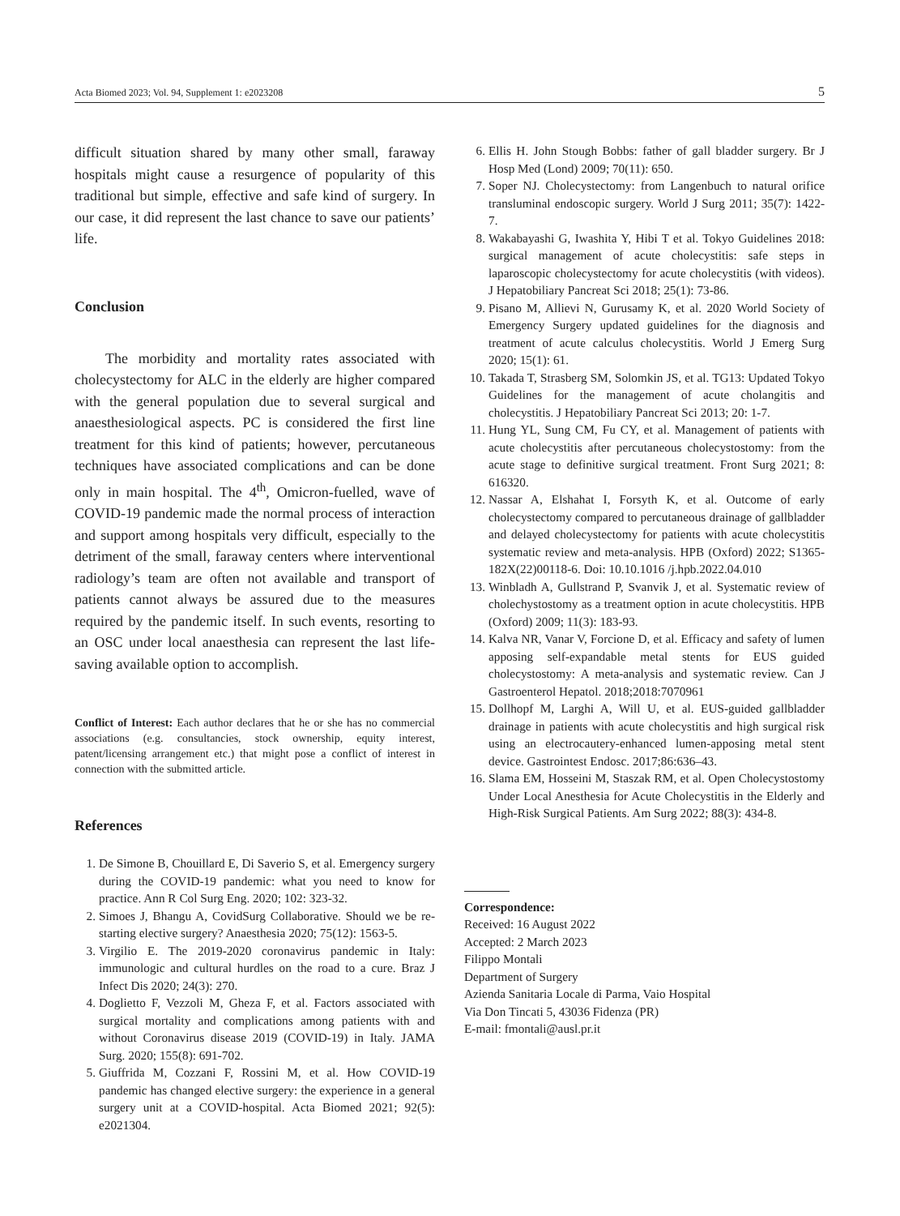Acta Biomed 2023; Vol. 94, Supplement 1: e2023208 5
difficult situation shared by many other small, faraway hospitals might cause a resurgence of popularity of this traditional but simple, effective and safe kind of surgery. In our case, it did represent the last chance to save our patients’ life.
Conclusion
The morbidity and mortality rates associated with cholecystectomy for ALC in the elderly are higher compared with the general population due to several surgical and anaesthesiological aspects. PC is considered the first line treatment for this kind of patients; however, percutaneous techniques have associated complications and can be done only in main hospital. The 4<sup>th</sup>, Omicron-fuelled, wave of COVID-19 pandemic made the normal process of interaction and support among hospitals very difficult, especially to the detriment of the small, faraway centers where interventional radiology’s team are often not available and transport of patients cannot always be assured due to the measures required by the pandemic itself. In such events, resorting to an OSC under local anaesthesia can represent the last life-saving available option to accomplish.
Conflict of Interest: Each author declares that he or she has no commercial associations (e.g. consultancies, stock ownership, equity interest, patent/licensing arrangement etc.) that might pose a conflict of interest in connection with the submitted article.
References
1. De Simone B, Chouillard E, Di Saverio S, et al. Emergency surgery during the COVID-19 pandemic: what you need to know for practice. Ann R Col Surg Eng. 2020; 102: 323-32.
2. Simoes J, Bhangu A, CovidSurg Collaborative. Should we be re-starting elective surgery? Anaesthesia 2020; 75(12): 1563-5.
3. Virgilio E. The 2019-2020 coronavirus pandemic in Italy: immunologic and cultural hurdles on the road to a cure. Braz J Infect Dis 2020; 24(3): 270.
4. Doglietto F, Vezzoli M, Gheza F, et al. Factors associated with surgical mortality and complications among patients with and without Coronavirus disease 2019 (COVID-19) in Italy. JAMA Surg. 2020; 155(8): 691-702.
5. Giuffrida M, Cozzani F, Rossini M, et al. How COVID-19 pandemic has changed elective surgery: the experience in a general surgery unit at a COVID-hospital. Acta Biomed 2021; 92(5): e2021304.
6. Ellis H. John Stough Bobbs: father of gall bladder surgery. Br J Hosp Med (Lond) 2009; 70(11): 650.
7. Soper NJ. Cholecystectomy: from Langenbuch to natural orifice transluminal endoscopic surgery. World J Surg 2011; 35(7): 1422-7.
8. Wakabayashi G, Iwashita Y, Hibi T et al. Tokyo Guidelines 2018: surgical management of acute cholecystitis: safe steps in laparoscopic cholecystectomy for acute cholecystitis (with videos). J Hepatobiliary Pancreat Sci 2018; 25(1): 73-86.
9. Pisano M, Allievi N, Gurusamy K, et al. 2020 World Society of Emergency Surgery updated guidelines for the diagnosis and treatment of acute calculus cholecystitis. World J Emerg Surg 2020; 15(1): 61.
10. Takada T, Strasberg SM, Solomkin JS, et al. TG13: Updated Tokyo Guidelines for the management of acute cholangitis and cholecystitis. J Hepatobiliary Pancreat Sci 2013; 20: 1-7.
11. Hung YL, Sung CM, Fu CY, et al. Management of patients with acute cholecystitis after percutaneous cholecystostomy: from the acute stage to definitive surgical treatment. Front Surg 2021; 8: 616320.
12. Nassar A, Elshahat I, Forsyth K, et al. Outcome of early cholecystectomy compared to percutaneous drainage of gallbladder and delayed cholecystectomy for patients with acute cholecystitis systematic review and meta-analysis. HPB (Oxford) 2022; S1365-182X(22)00118-6. Doi: 10.10.1016 /j.hpb.2022.04.010
13. Winbladh A, Gullstrand P, Svanvik J, et al. Systematic review of cholechystostomy as a treatment option in acute cholecystitis. HPB (Oxford) 2009; 11(3): 183-93.
14. Kalva NR, Vanar V, Forcione D, et al. Efficacy and safety of lumen apposing self-expandable metal stents for EUS guided cholecystostomy: A meta-analysis and systematic review. Can J Gastroenterol Hepatol. 2018;2018:7070961
15. Dollhopf M, Larghi A, Will U, et al. EUS-guided gallbladder drainage in patients with acute cholecystitis and high surgical risk using an electrocautery-enhanced lumen-apposing metal stent device. Gastrointest Endosc. 2017;86:636–43.
16. Slama EM, Hosseini M, Staszak RM, et al. Open Cholecystostomy Under Local Anesthesia for Acute Cholecystitis in the Elderly and High-Risk Surgical Patients. Am Surg 2022; 88(3): 434-8.
Correspondence:
Received: 16 August 2022
Accepted: 2 March 2023
Filippo Montali
Department of Surgery
Azienda Sanitaria Locale di Parma, Vaio Hospital
Via Don Tincati 5, 43036 Fidenza (PR)
E-mail: fmontali@ausl.pr.it